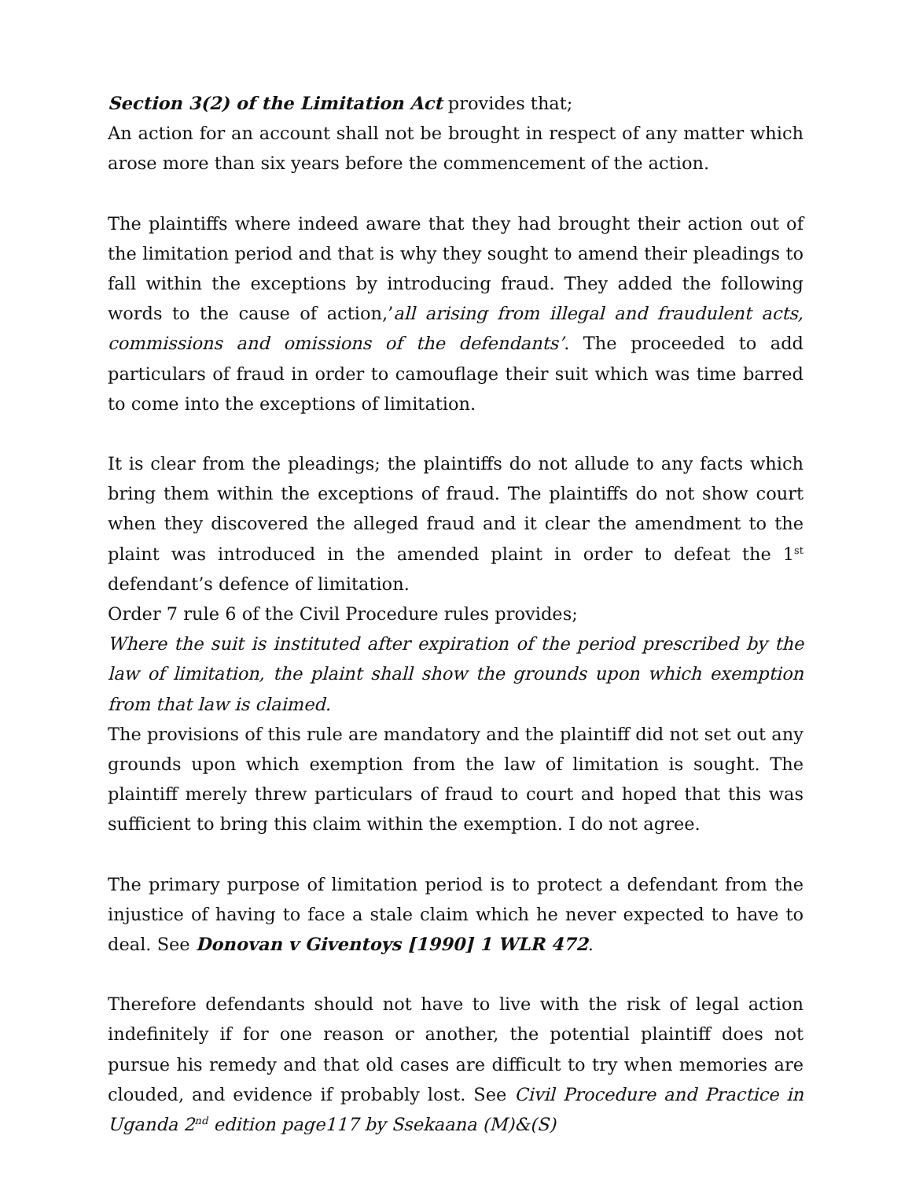Section 3(2) of the Limitation Act provides that;
An action for an account shall not be brought in respect of any matter which arose more than six years before the commencement of the action.
The plaintiffs where indeed aware that they had brought their action out of the limitation period and that is why they sought to amend their pleadings to fall within the exceptions by introducing fraud. They added the following words to the cause of action,’all arising from illegal and fraudulent acts, commissions and omissions of the defendants’. The proceeded to add particulars of fraud in order to camouflage their suit which was time barred to come into the exceptions of limitation.
It is clear from the pleadings; the plaintiffs do not allude to any facts which bring them within the exceptions of fraud. The plaintiffs do not show court when they discovered the alleged fraud and it clear the amendment to the plaint was introduced in the amended plaint in order to defeat the 1<sup>st</sup> defendant’s defence of limitation.
Order 7 rule 6 of the Civil Procedure rules provides;
Where the suit is instituted after expiration of the period prescribed by the law of limitation, the plaint shall show the grounds upon which exemption from that law is claimed.
The provisions of this rule are mandatory and the plaintiff did not set out any grounds upon which exemption from the law of limitation is sought. The plaintiff merely threw particulars of fraud to court and hoped that this was sufficient to bring this claim within the exemption. I do not agree.
The primary purpose of limitation period is to protect a defendant from the injustice of having to face a stale claim which he never expected to have to deal. See Donovan v Giventoys [1990] 1 WLR 472.
Therefore defendants should not have to live with the risk of legal action indefinitely if for one reason or another, the potential plaintiff does not pursue his remedy and that old cases are difficult to try when memories are clouded, and evidence if probably lost. See Civil Procedure and Practice in Uganda 2<sup>nd</sup> edition page117 by Ssekaana (M)&(S)